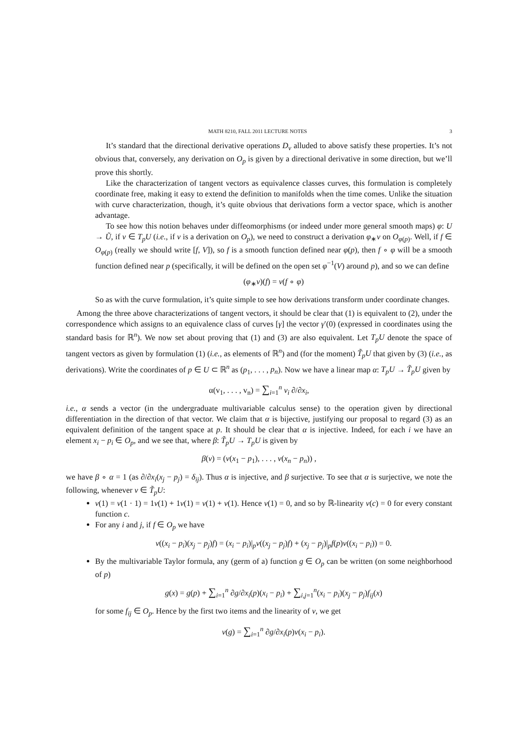MATH 8210, FALL 2011 LECTURE NOTES 3
It’s standard that the directional derivative operations D<sub>v</sub> alluded to above satisfy these properties. It’s not obvious that, conversely, any derivation on O<sub>p</sub> is given by a directional derivative in some direction, but we’ll prove this shortly.
Like the characterization of tangent vectors as equivalence classes curves, this formulation is completely coordinate free, making it easy to extend the definition to manifolds when the time comes. Unlike the situation with curve characterization, though, it’s quite obvious that derivations form a vector space, which is another advantage.
To see how this notion behaves under diffeomorphisms (or indeed under more general smooth maps) φ: U → Ũ, if v ∈ T<sub>p</sub>U (i.e., if v is a derivation on O<sub>p</sub>), we need to construct a derivation φ<sub>∗</sub>v on O<sub>φ(p)</sub>. Well, if f ∈ O<sub>φ(p)</sub> (really we should write [f, V]), so f is a smooth function defined near φ(p), then f ∘ φ will be a smooth function defined near p (specifically, it will be defined on the open set φ<sup>−1</sup>(V) around p), and so we can define
(φ<sub>∗</sub>v)(f) = v(f ∘ φ)
So as with the curve formulation, it’s quite simple to see how derivations transform under coordinate changes.
Among the three above characterizations of tangent vectors, it should be clear that (1) is equivalent to (2), under the correspondence which assigns to an equivalence class of curves [γ] the vector γ′(0) (expressed in coordinates using the standard basis for ℝ<sup>n</sup>). We now set about proving that (1) and (3) are also equivalent. Let T<sub>p</sub>U denote the space of tangent vectors as given by formulation (1) (i.e., as elements of ℝ<sup>n</sup>) and (for the moment) T̃<sub>p</sub>U that given by (3) (i.e., as derivations). Write the coordinates of p ∈ U ⊂ ℝ<sup>n</sup> as (p<sub>1</sub>, . . . , p<sub>n</sub>). Now we have a linear map α: T<sub>p</sub>U → T̃<sub>p</sub>U given by
α(v<sub>1</sub>, . . . , v<sub>n</sub>) = ∑<sub>i=1</sub><sup>n</sup> v<sub>i</sub> ∂/∂x<sub>i</sub>,
i.e., α sends a vector (in the undergraduate multivariable calculus sense) to the operation given by directional differentiation in the direction of that vector. We claim that α is bijective, justifying our proposal to regard (3) as an equivalent definition of the tangent space at p. It should be clear that α is injective. Indeed, for each i we have an element x<sub>i</sub> − p<sub>i</sub> ∈ O<sub>p</sub>, and we see that, where β: T̃<sub>p</sub>U → T<sub>p</sub>U is given by
β(v) = (v(x<sub>1</sub> − p<sub>1</sub>), . . . , v(x<sub>n</sub> − p<sub>n</sub>)) ,
we have β ∘ α = 1 (as ∂/∂x<sub>i</sub>(x<sub>j</sub> − p<sub>j</sub>) = δ<sub>ij</sub>). Thus α is injective, and β surjective. To see that α is surjective, we note the following, whenever v ∈ T̃<sub>p</sub>U:
v(1) = v(1 · 1) = 1v(1) + 1v(1) = v(1) + v(1). Hence v(1) = 0, and so by ℝ-linearity v(c) = 0 for every constant function c.
For any i and j, if f ∈ O<sub>p</sub> we have
v((x<sub>i</sub> − p<sub>i</sub>)(x<sub>j</sub> − p<sub>j</sub>)f) = (x<sub>i</sub> − p<sub>i</sub>)|<sub>p</sub>v((x<sub>j</sub> − p<sub>j</sub>)f) + (x<sub>j</sub> − p<sub>j</sub>)|<sub>p</sub>f(p)v((x<sub>i</sub> − p<sub>i</sub>)) = 0.
By the multivariable Taylor formula, any (germ of a) function g ∈ O<sub>p</sub> can be written (on some neighborhood of p)
g(x) = g(p) + ∑<sub>i=1</sub><sup>n</sup> ∂g/∂x<sub>i</sub>(p)(x<sub>i</sub> − p<sub>i</sub>) + ∑<sub>i,j=1</sub><sup>n</sup>(x<sub>i</sub> − p<sub>i</sub>)(x<sub>j</sub> − p<sub>j</sub>)f<sub>ij</sub>(x)
for some f<sub>ij</sub> ∈ O<sub>p</sub>. Hence by the first two items and the linearity of v, we get
v(g) = ∑<sub>i=1</sub><sup>n</sup> ∂g/∂x<sub>i</sub>(p)v(x<sub>i</sub> − p<sub>i</sub>).